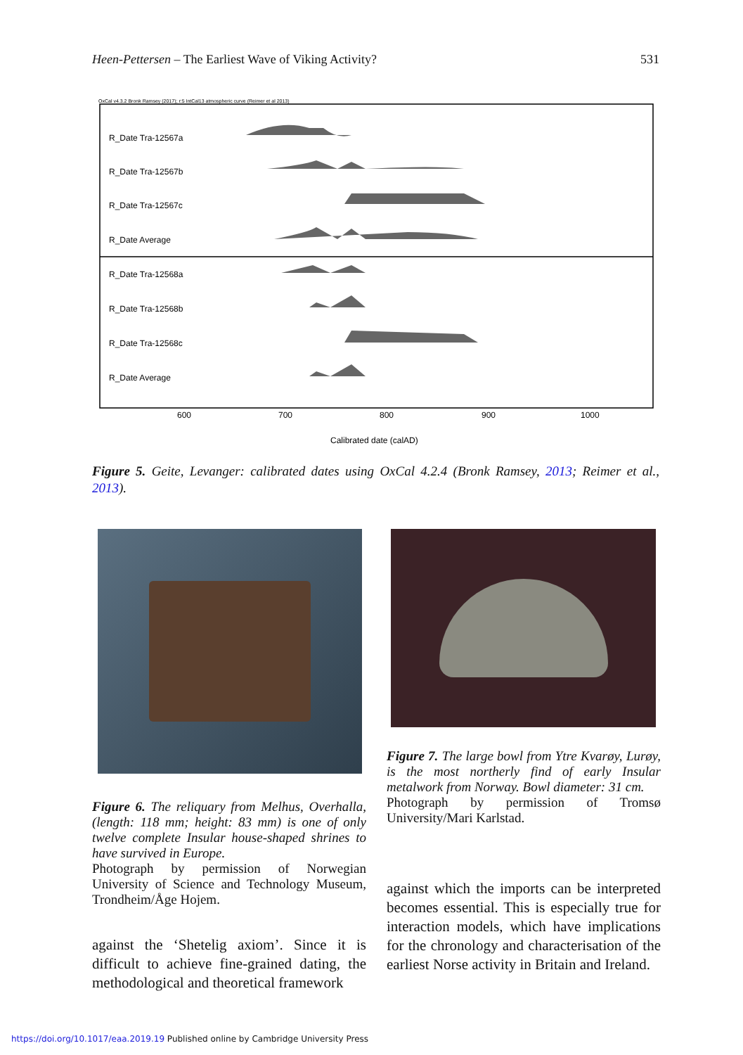Heen-Pettersen – The Earliest Wave of Viking Activity? 531
OxCal v4.3.2 Bronk Ramsey (2017); r:5 IntCal13 atmospheric curve (Reimer et al 2013)
R_Date Tra-12567a
R_Date Tra-12567b
R_Date Tra-12567c
R_Date Average
R_Date Tra-12568a
R_Date Tra-12568b
R_Date Tra-12568c
R_Date Average
600
700
800
900
1000
Calibrated date (calAD)
Figure 5. Geite, Levanger: calibrated dates using OxCal 4.2.4 (Bronk Ramsey, 2013; Reimer et al., 2013).
Figure 6. The reliquary from Melhus, Overhalla, (length: 118 mm; height: 83 mm) is one of only twelve complete Insular house-shaped shrines to have survived in Europe.
Photograph by permission of Norwegian University of Science and Technology Museum, Trondheim/Åge Hojem.
against the ‘Shetelig axiom’. Since it is difficult to achieve fine-grained dating, the methodological and theoretical framework
Figure 7. The large bowl from Ytre Kvarøy, Lurøy, is the most northerly find of early Insular metalwork from Norway. Bowl diameter: 31 cm.
Photograph by permission of Tromsø University/Mari Karlstad.
against which the imports can be interpreted becomes essential. This is especially true for interaction models, which have implications for the chronology and characterisation of the earliest Norse activity in Britain and Ireland.
https://doi.org/10.1017/eaa.2019.19 Published online by Cambridge University Press